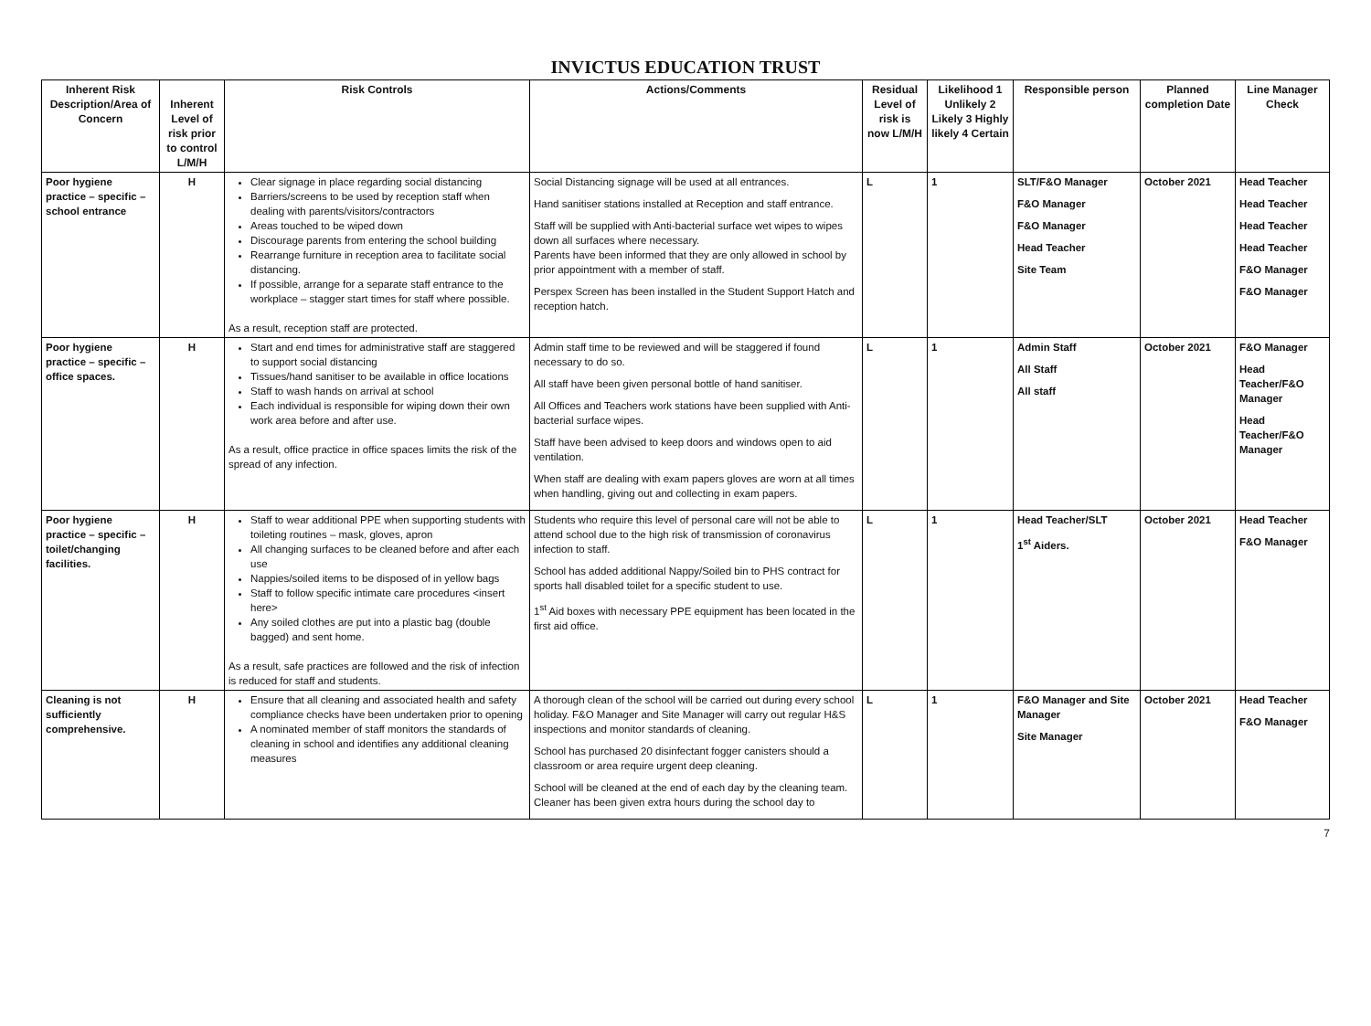INVICTUS EDUCATION TRUST
| Inherent Risk Description/Area of Concern | Inherent Level of risk prior to control L/M/H | Risk Controls | Actions/Comments | Residual Level of risk is now L/M/H | Likelihood 1 Unlikely 2 Likely 3 Highly likely 4 Certain | Responsible person | Planned completion Date | Line Manager Check |
| --- | --- | --- | --- | --- | --- | --- | --- | --- |
| Poor hygiene practice – specific – school entrance | H | Clear signage in place regarding social distancing Barriers/screens to be used by reception staff when dealing with parents/visitors/contractors Areas touched to be wiped down Discourage parents from entering the school building Rearrange furniture in reception area to facilitate social distancing. If possible, arrange for a separate staff entrance to the workplace – stagger start times for staff where possible. As a result, reception staff are protected. | Social Distancing signage will be used at all entrances. Hand sanitiser stations installed at Reception and staff entrance. Staff will be supplied with Anti-bacterial surface wet wipes to wipes down all surfaces where necessary. Parents have been informed that they are only allowed in school by prior appointment with a member of staff. Perspex Screen has been installed in the Student Support Hatch and reception hatch. | L | 1 | SLT/F&O Manager F&O Manager F&O Manager Head Teacher Site Team | October 2021 | Head Teacher Head Teacher Head Teacher Head Teacher F&O Manager F&O Manager |
| Poor hygiene practice – specific – office spaces. | H | Start and end times for administrative staff are staggered to support social distancing Tissues/hand sanitiser to be available in office locations Staff to wash hands on arrival at school Each individual is responsible for wiping down their own work area before and after use. As a result, office practice in office spaces limits the risk of the spread of any infection. | Admin staff time to be reviewed and will be staggered if found necessary to do so. All staff have been given personal bottle of hand sanitiser. All Offices and Teachers work stations have been supplied with Anti-bacterial surface wipes. Staff have been advised to keep doors and windows open to aid ventilation. When staff are dealing with exam papers gloves are worn at all times when handling, giving out and collecting in exam papers. | L | 1 | Admin Staff All Staff All staff | October 2021 | F&O Manager Head Teacher/F&O Manager Head Teacher/F&O Manager |
| Poor hygiene practice – specific – toilet/changing facilities. | H | Staff to wear additional PPE when supporting students with toileting routines – mask, gloves, apron All changing surfaces to be cleaned before and after each use Nappies/soiled items to be disposed of in yellow bags Staff to follow specific intimate care procedures <insert here> Any soiled clothes are put into a plastic bag (double bagged) and sent home. As a result, safe practices are followed and the risk of infection is reduced for staff and students. | Students who require this level of personal care will not be able to attend school due to the high risk of transmission of coronavirus infection to staff. School has added additional Nappy/Soiled bin to PHS contract for sports hall disabled toilet for a specific student to use. 1<sup>st</sup> Aid boxes with necessary PPE equipment has been located in the first aid office. | L | 1 | Head Teacher/SLT 1<sup>st</sup> Aiders. | October 2021 | Head Teacher F&O Manager |
| Cleaning is not sufficiently comprehensive. | H | Ensure that all cleaning and associated health and safety compliance checks have been undertaken prior to opening A nominated member of staff monitors the standards of cleaning in school and identifies any additional cleaning measures | A thorough clean of the school will be carried out during every school holiday. F&O Manager and Site Manager will carry out regular H&S inspections and monitor standards of cleaning. School has purchased 20 disinfectant fogger canisters should a classroom or area require urgent deep cleaning. School will be cleaned at the end of each day by the cleaning team. Cleaner has been given extra hours during the school day to | L | 1 | F&O Manager and Site Manager Site Manager | October 2021 | Head Teacher F&O Manager |
7